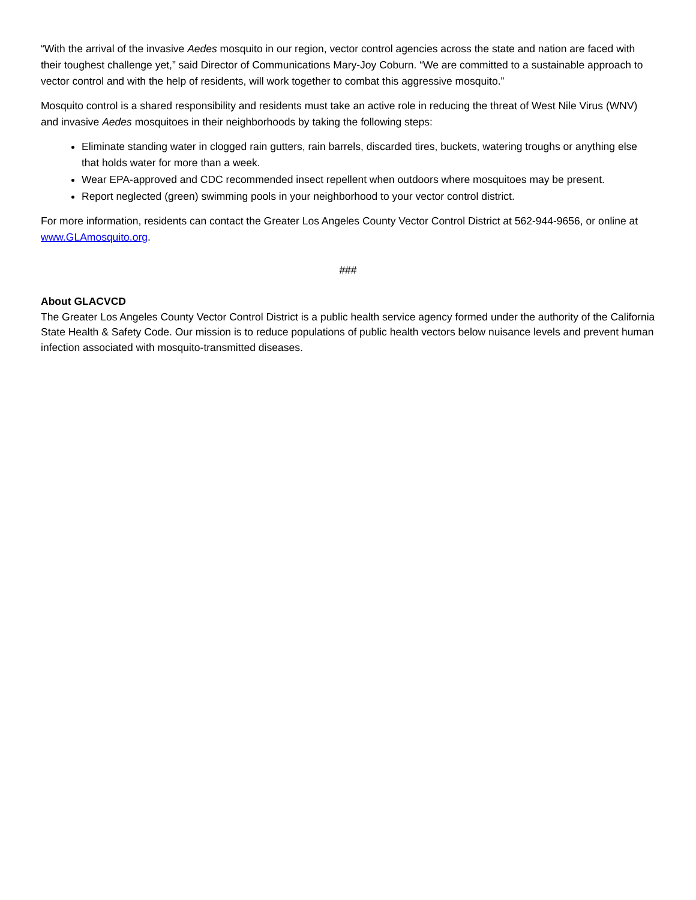“With the arrival of the invasive Aedes mosquito in our region, vector control agencies across the state and nation are faced with their toughest challenge yet,” said Director of Communications Mary-Joy Coburn. “We are committed to a sustainable approach to vector control and with the help of residents, will work together to combat this aggressive mosquito.”
Mosquito control is a shared responsibility and residents must take an active role in reducing the threat of West Nile Virus (WNV) and invasive Aedes mosquitoes in their neighborhoods by taking the following steps:
Eliminate standing water in clogged rain gutters, rain barrels, discarded tires, buckets, watering troughs or anything else that holds water for more than a week.
Wear EPA-approved and CDC recommended insect repellent when outdoors where mosquitoes may be present.
Report neglected (green) swimming pools in your neighborhood to your vector control district.
For more information, residents can contact the Greater Los Angeles County Vector Control District at 562-944-9656, or online at www.GLAmosquito.org.
###
About GLACVCD
The Greater Los Angeles County Vector Control District is a public health service agency formed under the authority of the California State Health & Safety Code. Our mission is to reduce populations of public health vectors below nuisance levels and prevent human infection associated with mosquito-transmitted diseases.